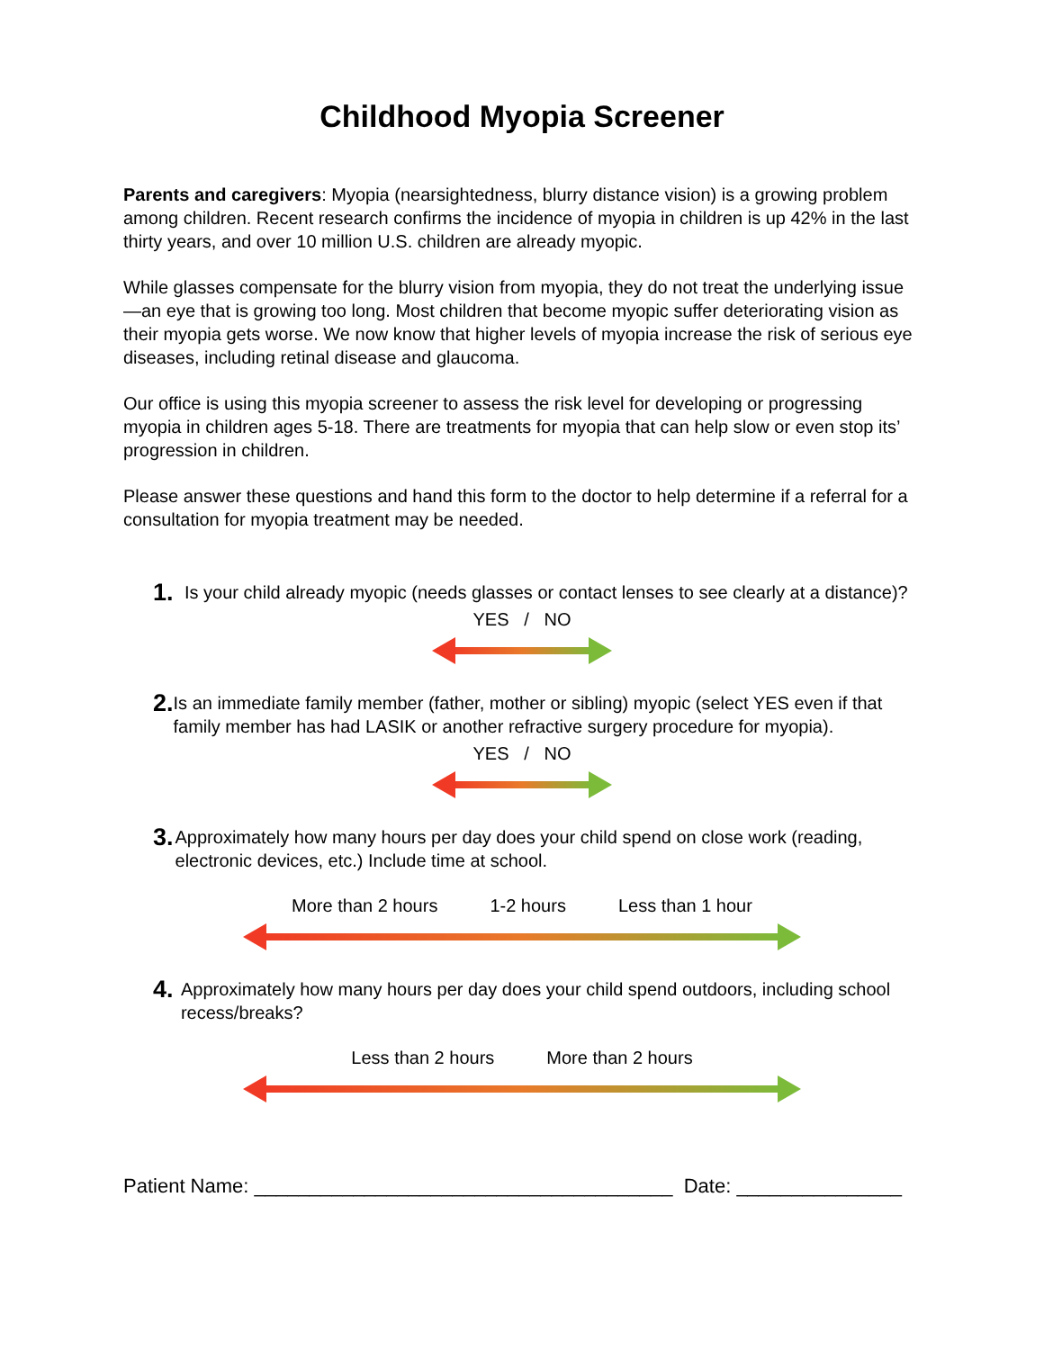Childhood Myopia Screener
Parents and caregivers: Myopia (nearsightedness, blurry distance vision) is a growing problem among children. Recent research confirms the incidence of myopia in children is up 42% in the last thirty years, and over 10 million U.S. children are already myopic.
While glasses compensate for the blurry vision from myopia, they do not treat the underlying issue—an eye that is growing too long. Most children that become myopic suffer deteriorating vision as their myopia gets worse. We now know that higher levels of myopia increase the risk of serious eye diseases, including retinal disease and glaucoma.
Our office is using this myopia screener to assess the risk level for developing or progressing myopia in children ages 5-18. There are treatments for myopia that can help slow or even stop its’ progression in children.
Please answer these questions and hand this form to the doctor to help determine if a referral for a consultation for myopia treatment may be needed.
1. Is your child already myopic (needs glasses or contact lenses to see clearly at a distance)?
YES / NO
2. Is an immediate family member (father, mother or sibling) myopic (select YES even if that family member has had LASIK or another refractive surgery procedure for myopia).
YES / NO
3. Approximately how many hours per day does your child spend on close work (reading, electronic devices, etc.) Include time at school.
More than 2 hours 1-2 hours Less than 1 hour
4. Approximately how many hours per day does your child spend outdoors, including school recess/breaks?
Less than 2 hours More than 2 hours
Patient Name: ______________________________________ Date: _______________